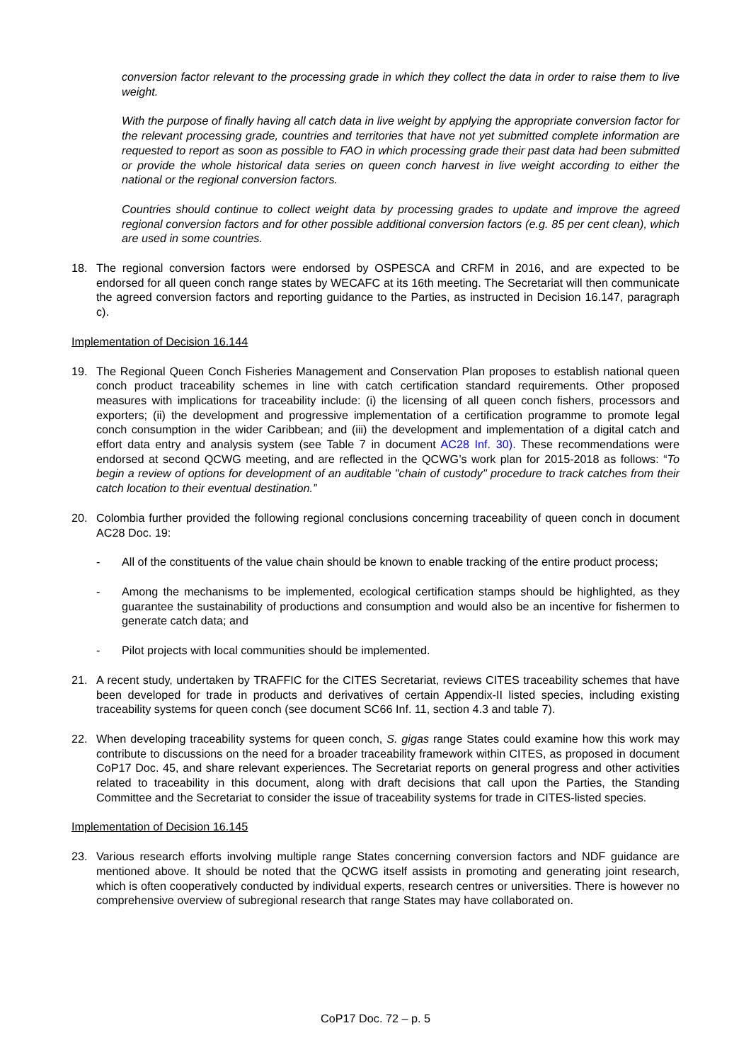conversion factor relevant to the processing grade in which they collect the data in order to raise them to live weight.
With the purpose of finally having all catch data in live weight by applying the appropriate conversion factor for the relevant processing grade, countries and territories that have not yet submitted complete information are requested to report as soon as possible to FAO in which processing grade their past data had been submitted or provide the whole historical data series on queen conch harvest in live weight according to either the national or the regional conversion factors.
Countries should continue to collect weight data by processing grades to update and improve the agreed regional conversion factors and for other possible additional conversion factors (e.g. 85 per cent clean), which are used in some countries.
18. The regional conversion factors were endorsed by OSPESCA and CRFM in 2016, and are expected to be endorsed for all queen conch range states by WECAFC at its 16th meeting. The Secretariat will then communicate the agreed conversion factors and reporting guidance to the Parties, as instructed in Decision 16.147, paragraph c).
Implementation of Decision 16.144
19. The Regional Queen Conch Fisheries Management and Conservation Plan proposes to establish national queen conch product traceability schemes in line with catch certification standard requirements. Other proposed measures with implications for traceability include: (i) the licensing of all queen conch fishers, processors and exporters; (ii) the development and progressive implementation of a certification programme to promote legal conch consumption in the wider Caribbean; and (iii) the development and implementation of a digital catch and effort data entry and analysis system (see Table 7 in document AC28 Inf. 30). These recommendations were endorsed at second QCWG meeting, and are reflected in the QCWG’s work plan for 2015-2018 as follows: “To begin a review of options for development of an auditable "chain of custody" procedure to track catches from their catch location to their eventual destination.”
20. Colombia further provided the following regional conclusions concerning traceability of queen conch in document AC28 Doc. 19:
- All of the constituents of the value chain should be known to enable tracking of the entire product process;
- Among the mechanisms to be implemented, ecological certification stamps should be highlighted, as they guarantee the sustainability of productions and consumption and would also be an incentive for fishermen to generate catch data; and
- Pilot projects with local communities should be implemented.
21. A recent study, undertaken by TRAFFIC for the CITES Secretariat, reviews CITES traceability schemes that have been developed for trade in products and derivatives of certain Appendix-II listed species, including existing traceability systems for queen conch (see document SC66 Inf. 11, section 4.3 and table 7).
22. When developing traceability systems for queen conch, S. gigas range States could examine how this work may contribute to discussions on the need for a broader traceability framework within CITES, as proposed in document CoP17 Doc. 45, and share relevant experiences. The Secretariat reports on general progress and other activities related to traceability in this document, along with draft decisions that call upon the Parties, the Standing Committee and the Secretariat to consider the issue of traceability systems for trade in CITES-listed species.
Implementation of Decision 16.145
23. Various research efforts involving multiple range States concerning conversion factors and NDF guidance are mentioned above. It should be noted that the QCWG itself assists in promoting and generating joint research, which is often cooperatively conducted by individual experts, research centres or universities. There is however no comprehensive overview of subregional research that range States may have collaborated on.
CoP17 Doc. 72 – p. 5